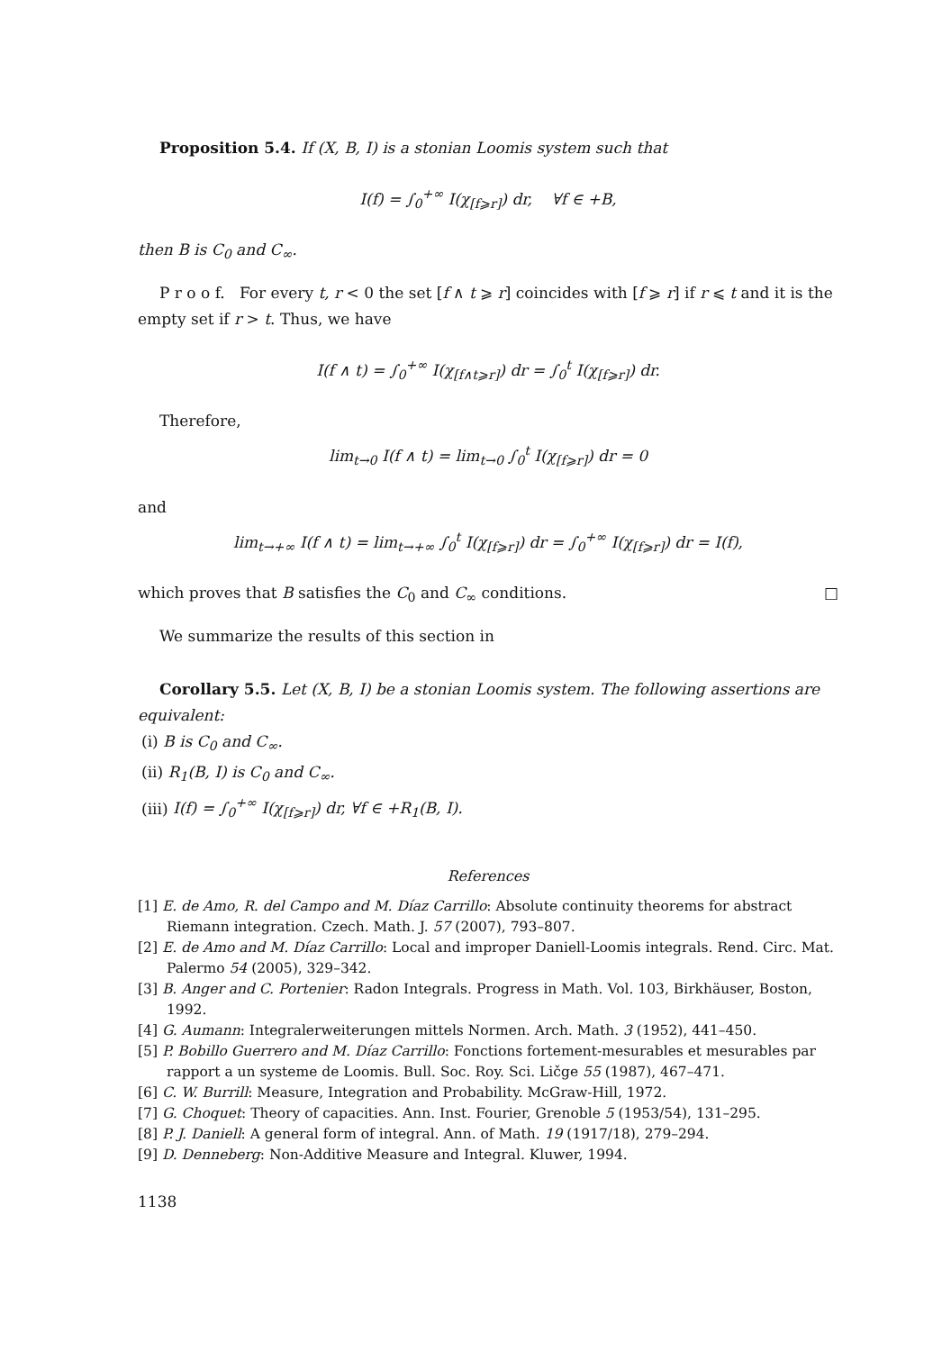Proposition 5.4. If (X, B, I) is a stonian Loomis system such that
I(f) = ∫<sub>0</sub><sup>+∞</sup> I(χ<sub>[f⩾r]</sub>) dr, ∀f ∈ +B,
then B is C<sub>0</sub> and C<sub>∞</sub>.
P r o o f. For every t, r < 0 the set [f ∧ t ⩾ r] coincides with [f ⩾ r] if r ⩽ t and it is the empty set if r > t. Thus, we have
I(f ∧ t) = ∫<sub>0</sub><sup>+∞</sup> I(χ<sub>[f∧t⩾r]</sub>) dr = ∫<sub>0</sub><sup>t</sup> I(χ<sub>[f⩾r]</sub>) dr.
Therefore,
lim<sub>t→0</sub> I(f ∧ t) = lim<sub>t→0</sub> ∫<sub>0</sub><sup>t</sup> I(χ<sub>[f⩾r]</sub>) dr = 0
and
lim<sub>t→+∞</sub> I(f ∧ t) = lim<sub>t→+∞</sub> ∫<sub>0</sub><sup>t</sup> I(χ<sub>[f⩾r]</sub>) dr = ∫<sub>0</sub><sup>+∞</sup> I(χ<sub>[f⩾r]</sub>) dr = I(f),
which proves that B satisfies the C<sub>0</sub> and C<sub>∞</sub> conditions. □
We summarize the results of this section in
Corollary 5.5. Let (X, B, I) be a stonian Loomis system. The following assertions are equivalent:
(i) B is C<sub>0</sub> and C<sub>∞</sub>.
(ii) R<sub>1</sub>(B, I) is C<sub>0</sub> and C<sub>∞</sub>.
(iii) I(f) = ∫<sub>0</sub><sup>+∞</sup> I(χ<sub>[f⩾r]</sub>) dr, ∀f ∈ +R<sub>1</sub>(B, I).
References
[1] E. de Amo, R. del Campo and M. Díaz Carrillo: Absolute continuity theorems for abstract Riemann integration. Czech. Math. J. 57 (2007), 793–807.
[2] E. de Amo and M. Díaz Carrillo: Local and improper Daniell-Loomis integrals. Rend. Circ. Mat. Palermo 54 (2005), 329–342.
[3] B. Anger and C. Portenier: Radon Integrals. Progress in Math. Vol. 103, Birkhäuser, Boston, 1992.
[4] G. Aumann: Integralerweiterungen mittels Normen. Arch. Math. 3 (1952), 441–450.
[5] P. Bobillo Guerrero and M. Díaz Carrillo: Fonctions fortement-mesurables et mesurables par rapport a un systeme de Loomis. Bull. Soc. Roy. Sci. Ličge 55 (1987), 467–471.
[6] C. W. Burrill: Measure, Integration and Probability. McGraw-Hill, 1972.
[7] G. Choquet: Theory of capacities. Ann. Inst. Fourier, Grenoble 5 (1953/54), 131–295.
[8] P. J. Daniell: A general form of integral. Ann. of Math. 19 (1917/18), 279–294.
[9] D. Denneberg: Non-Additive Measure and Integral. Kluwer, 1994.
1138